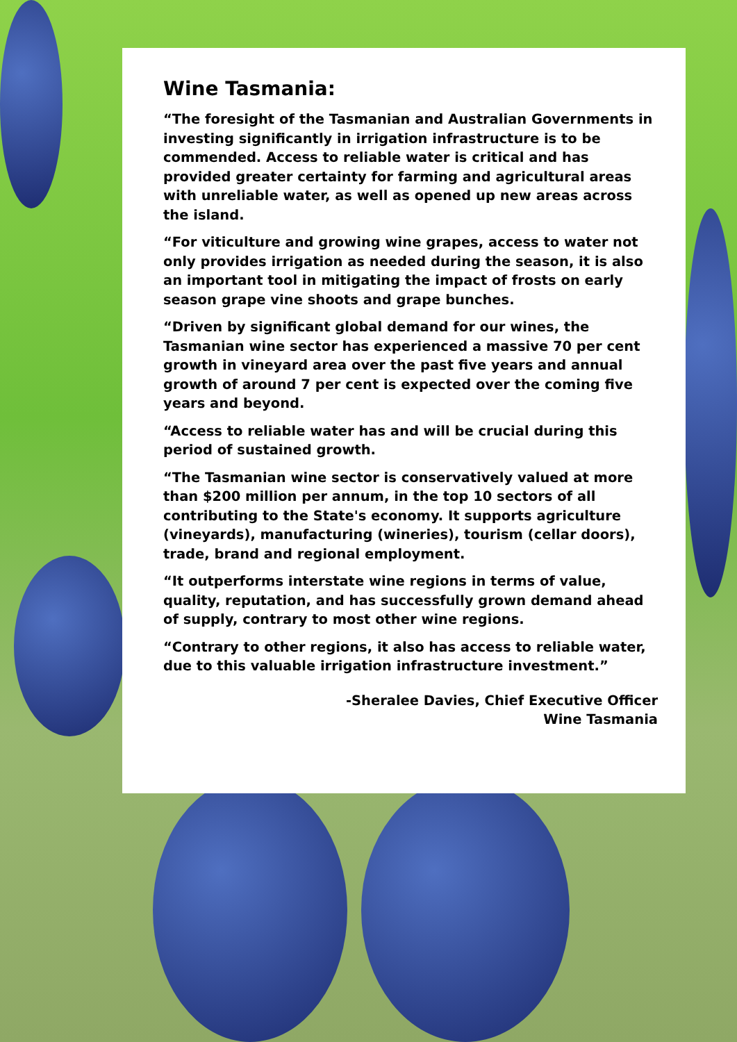Wine Tasmania:
“The foresight of the Tasmanian and Australian Governments in investing significantly in irrigation infrastructure is to be commended. Access to reliable water is critical and has provided greater certainty for farming and agricultural areas with unreliable water, as well as opened up new areas across the island.
“For viticulture and growing wine grapes, access to water not only provides irrigation as needed during the season, it is also an important tool in mitigating the impact of frosts on early season grape vine shoots and grape bunches.
“Driven by significant global demand for our wines, the Tasmanian wine sector has experienced a massive 70 per cent growth in vineyard area over the past five years and annual growth of around 7 per cent is expected over the coming five years and beyond.
“Access to reliable water has and will be crucial during this period of sustained growth.
“The Tasmanian wine sector is conservatively valued at more than $200 million per annum, in the top 10 sectors of all contributing to the State's economy. It supports agriculture (vineyards), manufacturing (wineries), tourism (cellar doors), trade, brand and regional employment.
“It outperforms interstate wine regions in terms of value, quality, reputation, and has successfully grown demand ahead of supply, contrary to most other wine regions.
“Contrary to other regions, it also has access to reliable water, due to this valuable irrigation infrastructure investment.”
-Sheralee Davies, Chief Executive Officer
Wine Tasmania